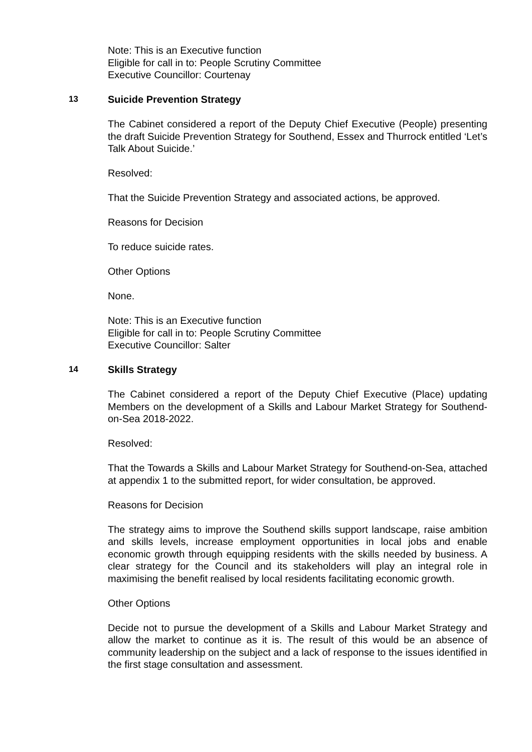Note: This is an Executive function
Eligible for call in to: People Scrutiny Committee
Executive Councillor: Courtenay
13 Suicide Prevention Strategy
The Cabinet considered a report of the Deputy Chief Executive (People) presenting the draft Suicide Prevention Strategy for Southend, Essex and Thurrock entitled ‘Let’s Talk About Suicide.’
Resolved:
That the Suicide Prevention Strategy and associated actions, be approved.
Reasons for Decision
To reduce suicide rates.
Other Options
None.
Note: This is an Executive function
Eligible for call in to: People Scrutiny Committee
Executive Councillor: Salter
14 Skills Strategy
The Cabinet considered a report of the Deputy Chief Executive (Place) updating Members on the development of a Skills and Labour Market Strategy for Southend-on-Sea 2018-2022.
Resolved:
That the Towards a Skills and Labour Market Strategy for Southend-on-Sea, attached at appendix 1 to the submitted report, for wider consultation, be approved.
Reasons for Decision
The strategy aims to improve the Southend skills support landscape, raise ambition and skills levels, increase employment opportunities in local jobs and enable economic growth through equipping residents with the skills needed by business. A clear strategy for the Council and its stakeholders will play an integral role in maximising the benefit realised by local residents facilitating economic growth.
Other Options
Decide not to pursue the development of a Skills and Labour Market Strategy and allow the market to continue as it is. The result of this would be an absence of community leadership on the subject and a lack of response to the issues identified in the first stage consultation and assessment.